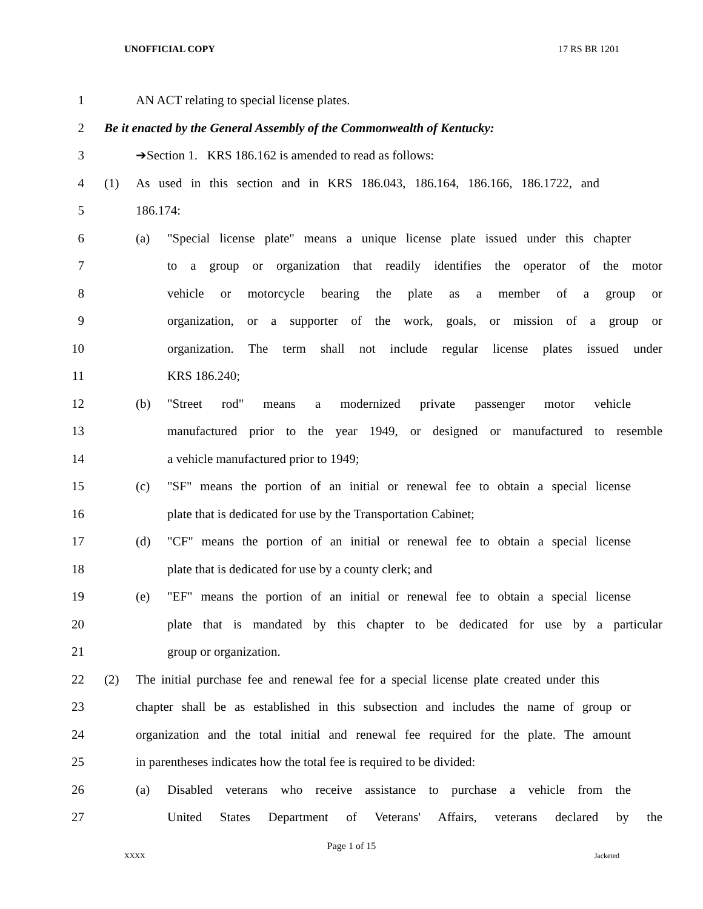UNOFFICIAL COPY 17 RS BR 1201
1 AN ACT relating to special license plates.
2 Be it enacted by the General Assembly of the Commonwealth of Kentucky:
3 ➔Section 1. KRS 186.162 is amended to read as follows:
4 (1) As used in this section and in KRS 186.043, 186.164, 186.166, 186.1722, and
5 186.174:
6 (a) "Special license plate" means a unique license plate issued under this chapter
7 to a group or organization that readily identifies the operator of the motor
8 vehicle or motorcycle bearing the plate as a member of a group or
9 organization, or a supporter of the work, goals, or mission of a group or
10 organization. The term shall not include regular license plates issued under
11 KRS 186.240;
12 (b) "Street rod" means a modernized private passenger motor vehicle
13 manufactured prior to the year 1949, or designed or manufactured to resemble
14 a vehicle manufactured prior to 1949;
15 (c) "SF" means the portion of an initial or renewal fee to obtain a special license
16 plate that is dedicated for use by the Transportation Cabinet;
17 (d) "CF" means the portion of an initial or renewal fee to obtain a special license
18 plate that is dedicated for use by a county clerk; and
19 (e) "EF" means the portion of an initial or renewal fee to obtain a special license
20 plate that is mandated by this chapter to be dedicated for use by a particular
21 group or organization.
22 (2) The initial purchase fee and renewal fee for a special license plate created under this
23 chapter shall be as established in this subsection and includes the name of group or
24 organization and the total initial and renewal fee required for the plate. The amount
25 in parentheses indicates how the total fee is required to be divided:
26 (a) Disabled veterans who receive assistance to purchase a vehicle from the
27 United States Department of Veterans' Affairs, veterans declared by the
Page 1 of 15
XXXX Jacketed